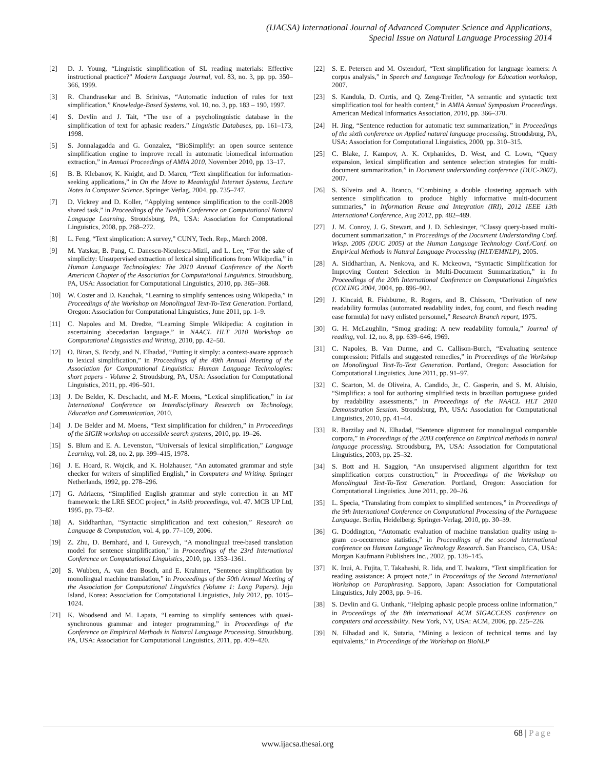(IJACSA) International Journal of Advanced Computer Science and Applications,
Special Issue on Natural Language Processing 2014
[2] D. J. Young, “Linguistic simplification of SL reading materials: Effective instructional practice?” Modern Language Journal, vol. 83, no. 3, pp. pp. 350–366, 1999.
[3] R. Chandrasekar and B. Srinivas, “Automatic induction of rules for text simplification,” Knowledge-Based Systems, vol. 10, no. 3, pp. 183 – 190, 1997.
[4] S. Devlin and J. Tait, “The use of a psycholinguistic database in the simplification of text for aphasic readers.” Linguistic Databases, pp. 161–173, 1998.
[5] S. Jonnalagadda and G. Gonzalez, “BioSimplify: an open source sentence simplification engine to improve recall in automatic biomedical information extraction,” in Annual Proceedings of AMIA 2010, November 2010, pp. 13–17.
[6] B. B. Klebanov, K. Knight, and D. Marcu, “Text simplification for information-seeking applications,” in On the Move to Meaningful Internet Systems, Lecture Notes in Computer Science. Springer Verlag, 2004, pp. 735–747.
[7] D. Vickrey and D. Koller, “Applying sentence simplification to the conll-2008 shared task,” in Proceedings of the Twelfth Conference on Computational Natural Language Learning. Stroudsburg, PA, USA: Association for Computational Linguistics, 2008, pp. 268–272.
[8] L. Feng, “Text simplication: A survey,” CUNY, Tech. Rep., March 2008.
[9] M. Yatskar, B. Pang, C. Danescu-Niculescu-Mizil, and L. Lee, “For the sake of simplicity: Unsupervised extraction of lexical simplifications from Wikipedia,” in Human Language Technologies: The 2010 Annual Conference of the North American Chapter of the Association for Computational Linguistics. Stroudsburg, PA, USA: Association for Computational Linguistics, 2010, pp. 365–368.
[10] W. Coster and D. Kauchak, “Learning to simplify sentences using Wikipedia,” in Proceedings of the Workshop on Monolingual Text-To-Text Generation. Portland, Oregon: Association for Computational Linguistics, June 2011, pp. 1–9.
[11] C. Napoles and M. Dredze, “Learning Simple Wikipedia: A cogitation in ascertaining abecedarian language,” in NAACL HLT 2010 Workshop on Computational Linguistics and Writing, 2010, pp. 42–50.
[12] O. Biran, S. Brody, and N. Elhadad, “Putting it simply: a context-aware approach to lexical simplification,” in Proceedings of the 49th Annual Meeting of the Association for Computational Linguistics: Human Language Technologies: short papers - Volume 2. Stroudsburg, PA, USA: Association for Computational Linguistics, 2011, pp. 496–501.
[13] J. De Belder, K. Deschacht, and M.-F. Moens, “Lexical simplification,” in 1st International Conference on Interdisciplinary Research on Technology, Education and Communication, 2010.
[14] J. De Belder and M. Moens, “Text simplification for children,” in Prroceedings of the SIGIR workshop on accessible search systems, 2010, pp. 19–26.
[15] S. Blum and E. A. Levenston, “Universals of lexical simplification,” Language Learning, vol. 28, no. 2, pp. 399–415, 1978.
[16] J. E. Hoard, R. Wojcik, and K. Holzhauser, “An automated grammar and style checker for writers of simplified English,” in Computers and Writing. Springer Netherlands, 1992, pp. 278–296.
[17] G. Adriaens, “Simplified English grammar and style correction in an MT framework: the LRE SECC project,” in Aslib proceedings, vol. 47. MCB UP Ltd, 1995, pp. 73–82.
[18] A. Siddharthan, “Syntactic simplification and text cohesion,” Research on Language & Computation, vol. 4, pp. 77–109, 2006.
[19] Z. Zhu, D. Bernhard, and I. Gurevych, “A monolingual tree-based translation model for sentence simplification,” in Proceedings of the 23rd International Conference on Computational Linguistics, 2010, pp. 1353–1361.
[20] S. Wubben, A. van den Bosch, and E. Krahmer, “Sentence simplification by monolingual machine translation,” in Proceedings of the 50th Annual Meeting of the Association for Computational Linguistics (Volume 1: Long Papers). Jeju Island, Korea: Association for Computational Linguistics, July 2012, pp. 1015–1024.
[21] K. Woodsend and M. Lapata, “Learning to simplify sentences with quasi-synchronous grammar and integer programming,” in Proceedings of the Conference on Empirical Methods in Natural Language Processing. Stroudsburg, PA, USA: Association for Computational Linguistics, 2011, pp. 409–420.
[22] S. E. Petersen and M. Ostendorf, “Text simplification for language learners: A corpus analysis,” in Speech and Language Technology for Education workshop, 2007.
[23] S. Kandula, D. Curtis, and Q. Zeng-Treitler, “A semantic and syntactic text simplification tool for health content,” in AMIA Annual Symposium Proceedings. American Medical Informatics Association, 2010, pp. 366–370.
[24] H. Jing, “Sentence reduction for automatic text summarization,” in Proceedings of the sixth conference on Applied natural language processing. Stroudsburg, PA, USA: Association for Computational Linguistics, 2000, pp. 310–315.
[25] C. Blake, J. Kampov, A. K. Orphanides, D. West, and C. Lown, “Query expansion, lexical simplification and sentence selection strategies for multi-document summarization,” in Document understanding conference (DUC-2007), 2007.
[26] S. Silveira and A. Branco, “Combining a double clustering approach with sentence simplification to produce highly informative multi-document summaries,” in Information Reuse and Integration (IRI), 2012 IEEE 13th International Conference, Aug 2012, pp. 482–489.
[27] J. M. Conroy, J. G. Stewart, and J. D. Schlesinger, “Classy query-based multi-document summarization,” in Proceedings of the Document Understanding Conf. Wksp. 2005 (DUC 2005) at the Human Language Technology Conf./Conf. on Empirical Methods in Natural Language Processing (HLT/EMNLP), 2005.
[28] A. Siddharthan, A. Nenkova, and K. Mckeown, “Syntactic Simplification for Improving Content Selection in Multi-Document Summarization,” in In Proceedings of the 20th International Conference on Computational Linguistics (COLING 2004, 2004, pp. 896–902.
[29] J. Kincaid, R. Fishburne, R. Rogers, and B. Chissom, “Derivation of new readability formulas (automated readability index, fog count, and flesch reading ease formula) for navy enlisted personnel,” Research Branch report, 1975.
[30] G. H. McLaughlin, “Smog grading: A new readability formula,” Journal of reading, vol. 12, no. 8, pp. 639–646, 1969.
[31] C. Napoles, B. Van Durme, and C. Callison-Burch, “Evaluating sentence compression: Pitfalls and suggested remedies,” in Proceedings of the Workshop on Monolingual Text-To-Text Generation. Portland, Oregon: Association for Computational Linguistics, June 2011, pp. 91–97.
[32] C. Scarton, M. de Oliveira, A. Candido, Jr., C. Gasperin, and S. M. Aluísio, “Simplifica: a tool for authoring simplified texts in brazilian portuguese guided by readability assessments,” in Proceedings of the NAACL HLT 2010 Demonstration Session. Stroudsburg, PA, USA: Association for Computational Linguistics, 2010, pp. 41–44.
[33] R. Barzilay and N. Elhadad, “Sentence alignment for monolingual comparable corpora,” in Proceedings of the 2003 conference on Empirical methods in natural language processing. Stroudsburg, PA, USA: Association for Computational Linguistics, 2003, pp. 25–32.
[34] S. Bott and H. Saggion, “An unsupervised alignment algorithm for text simplification corpus construction,” in Proceedings of the Workshop on Monolingual Text-To-Text Generation. Portland, Oregon: Association for Computational Linguistics, June 2011, pp. 20–26.
[35] L. Specia, “Translating from complex to simplified sentences,” in Proceedings of the 9th International Conference on Computational Processing of the Portuguese Language. Berlin, Heidelberg: Springer-Verlag, 2010, pp. 30–39.
[36] G. Doddington, “Automatic evaluation of machine translation quality using n-gram co-occurrence statistics,” in Proceedings of the second international conference on Human Language Technology Research. San Francisco, CA, USA: Morgan Kaufmann Publishers Inc., 2002, pp. 138–145.
[37] K. Inui, A. Fujita, T. Takahashi, R. Iida, and T. Iwakura, “Text simplification for reading assistance: A project note,” in Proceedings of the Second International Workshop on Paraphrasing. Sapporo, Japan: Association for Computational Linguistics, July 2003, pp. 9–16.
[38] S. Devlin and G. Unthank, “Helping aphasic people process online information,” in Proceedings of the 8th international ACM SIGACCESS conference on computers and accessibility. New York, NY, USA: ACM, 2006, pp. 225–226.
[39] N. Elhadad and K. Sutaria, “Mining a lexicon of technical terms and lay equivalents,” in Proceedings of the Workshop on BioNLP
68 | Page
www.ijacsa.thesai.org